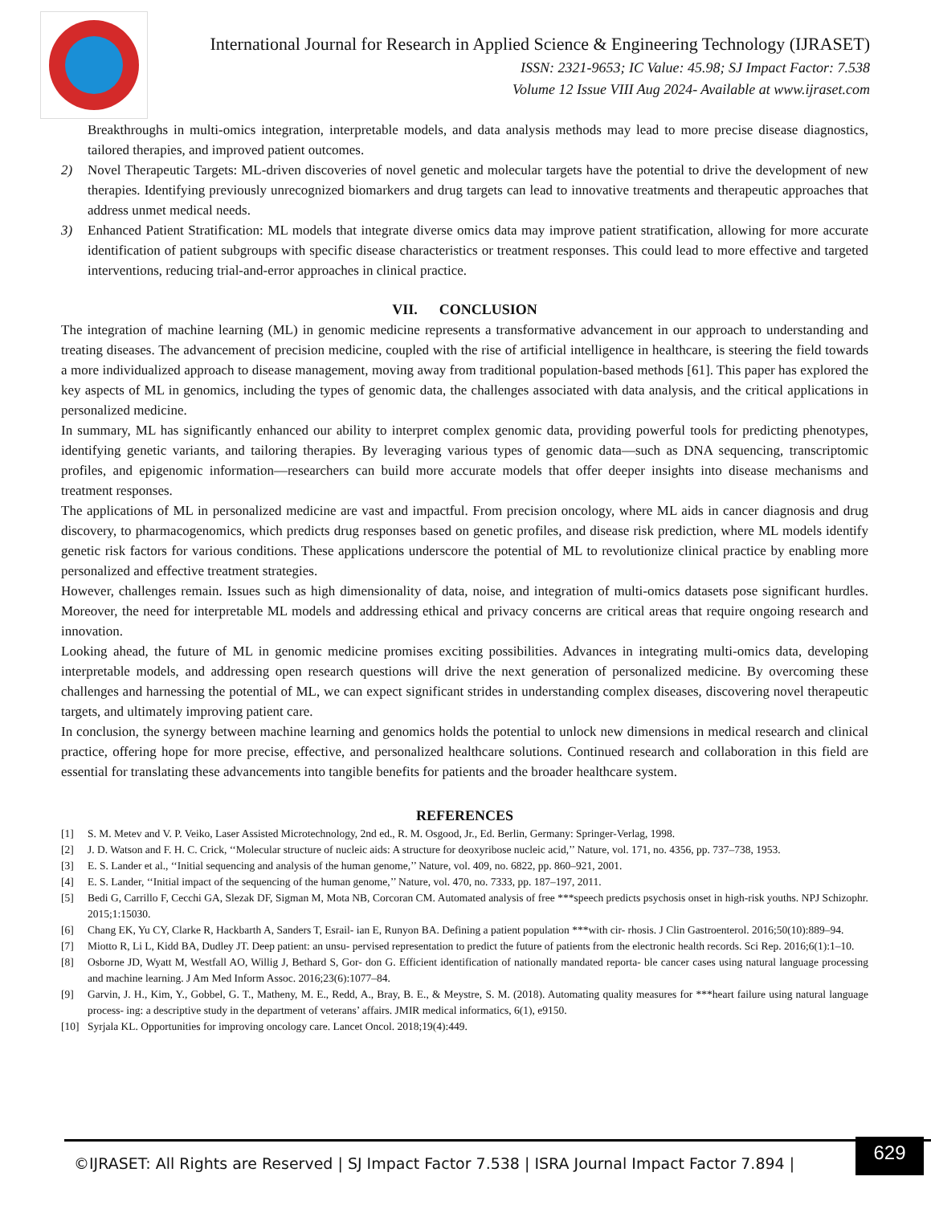International Journal for Research in Applied Science & Engineering Technology (IJRASET)
ISSN: 2321-9653; IC Value: 45.98; SJ Impact Factor: 7.538
Volume 12 Issue VIII Aug 2024- Available at www.ijraset.com
Breakthroughs in multi-omics integration, interpretable models, and data analysis methods may lead to more precise disease diagnostics, tailored therapies, and improved patient outcomes.
2) Novel Therapeutic Targets: ML-driven discoveries of novel genetic and molecular targets have the potential to drive the development of new therapies. Identifying previously unrecognized biomarkers and drug targets can lead to innovative treatments and therapeutic approaches that address unmet medical needs.
3) Enhanced Patient Stratification: ML models that integrate diverse omics data may improve patient stratification, allowing for more accurate identification of patient subgroups with specific disease characteristics or treatment responses. This could lead to more effective and targeted interventions, reducing trial-and-error approaches in clinical practice.
VII. CONCLUSION
The integration of machine learning (ML) in genomic medicine represents a transformative advancement in our approach to understanding and treating diseases. The advancement of precision medicine, coupled with the rise of artificial intelligence in healthcare, is steering the field towards a more individualized approach to disease management, moving away from traditional population-based methods [61]. This paper has explored the key aspects of ML in genomics, including the types of genomic data, the challenges associated with data analysis, and the critical applications in personalized medicine.
In summary, ML has significantly enhanced our ability to interpret complex genomic data, providing powerful tools for predicting phenotypes, identifying genetic variants, and tailoring therapies. By leveraging various types of genomic data—such as DNA sequencing, transcriptomic profiles, and epigenomic information—researchers can build more accurate models that offer deeper insights into disease mechanisms and treatment responses.
The applications of ML in personalized medicine are vast and impactful. From precision oncology, where ML aids in cancer diagnosis and drug discovery, to pharmacogenomics, which predicts drug responses based on genetic profiles, and disease risk prediction, where ML models identify genetic risk factors for various conditions. These applications underscore the potential of ML to revolutionize clinical practice by enabling more personalized and effective treatment strategies.
However, challenges remain. Issues such as high dimensionality of data, noise, and integration of multi-omics datasets pose significant hurdles. Moreover, the need for interpretable ML models and addressing ethical and privacy concerns are critical areas that require ongoing research and innovation.
Looking ahead, the future of ML in genomic medicine promises exciting possibilities. Advances in integrating multi-omics data, developing interpretable models, and addressing open research questions will drive the next generation of personalized medicine. By overcoming these challenges and harnessing the potential of ML, we can expect significant strides in understanding complex diseases, discovering novel therapeutic targets, and ultimately improving patient care.
In conclusion, the synergy between machine learning and genomics holds the potential to unlock new dimensions in medical research and clinical practice, offering hope for more precise, effective, and personalized healthcare solutions. Continued research and collaboration in this field are essential for translating these advancements into tangible benefits for patients and the broader healthcare system.
REFERENCES
[1] S. M. Metev and V. P. Veiko, Laser Assisted Microtechnology, 2nd ed., R. M. Osgood, Jr., Ed. Berlin, Germany: Springer-Verlag, 1998.
[2] J. D. Watson and F. H. C. Crick, ‘‘Molecular structure of nucleic aids: A structure for deoxyribose nucleic acid,’’ Nature, vol. 171, no. 4356, pp. 737–738, 1953.
[3] E. S. Lander et al., ‘‘Initial sequencing and analysis of the human genome,’’ Nature, vol. 409, no. 6822, pp. 860–921, 2001.
[4] E. S. Lander, ‘‘Initial impact of the sequencing of the human genome,’’ Nature, vol. 470, no. 7333, pp. 187–197, 2011.
[5] Bedi G, Carrillo F, Cecchi GA, Slezak DF, Sigman M, Mota NB, Corcoran CM. Automated analysis of free ***speech predicts psychosis onset in high-risk youths. NPJ Schizophr. 2015;1:15030.
[6] Chang EK, Yu CY, Clarke R, Hackbarth A, Sanders T, Esrail- ian E, Runyon BA. Defining a patient population ***with cir- rhosis. J Clin Gastroenterol. 2016;50(10):889–94.
[7] Miotto R, Li L, Kidd BA, Dudley JT. Deep patient: an unsu- pervised representation to predict the future of patients from the electronic health records. Sci Rep. 2016;6(1):1–10.
[8] Osborne JD, Wyatt M, Westfall AO, Willig J, Bethard S, Gor- don G. Efficient identification of nationally mandated reporta- ble cancer cases using natural language processing and machine learning. J Am Med Inform Assoc. 2016;23(6):1077–84.
[9] Garvin, J. H., Kim, Y., Gobbel, G. T., Matheny, M. E., Redd, A., Bray, B. E., & Meystre, S. M. (2018). Automating quality measures for ***heart failure using natural language process- ing: a descriptive study in the department of veterans’ affairs. JMIR medical informatics, 6(1), e9150.
[10] Syrjala KL. Opportunities for improving oncology care. Lancet Oncol. 2018;19(4):449.
©IJRASET: All Rights are Reserved | SJ Impact Factor 7.538 | ISRA Journal Impact Factor 7.894 |
629